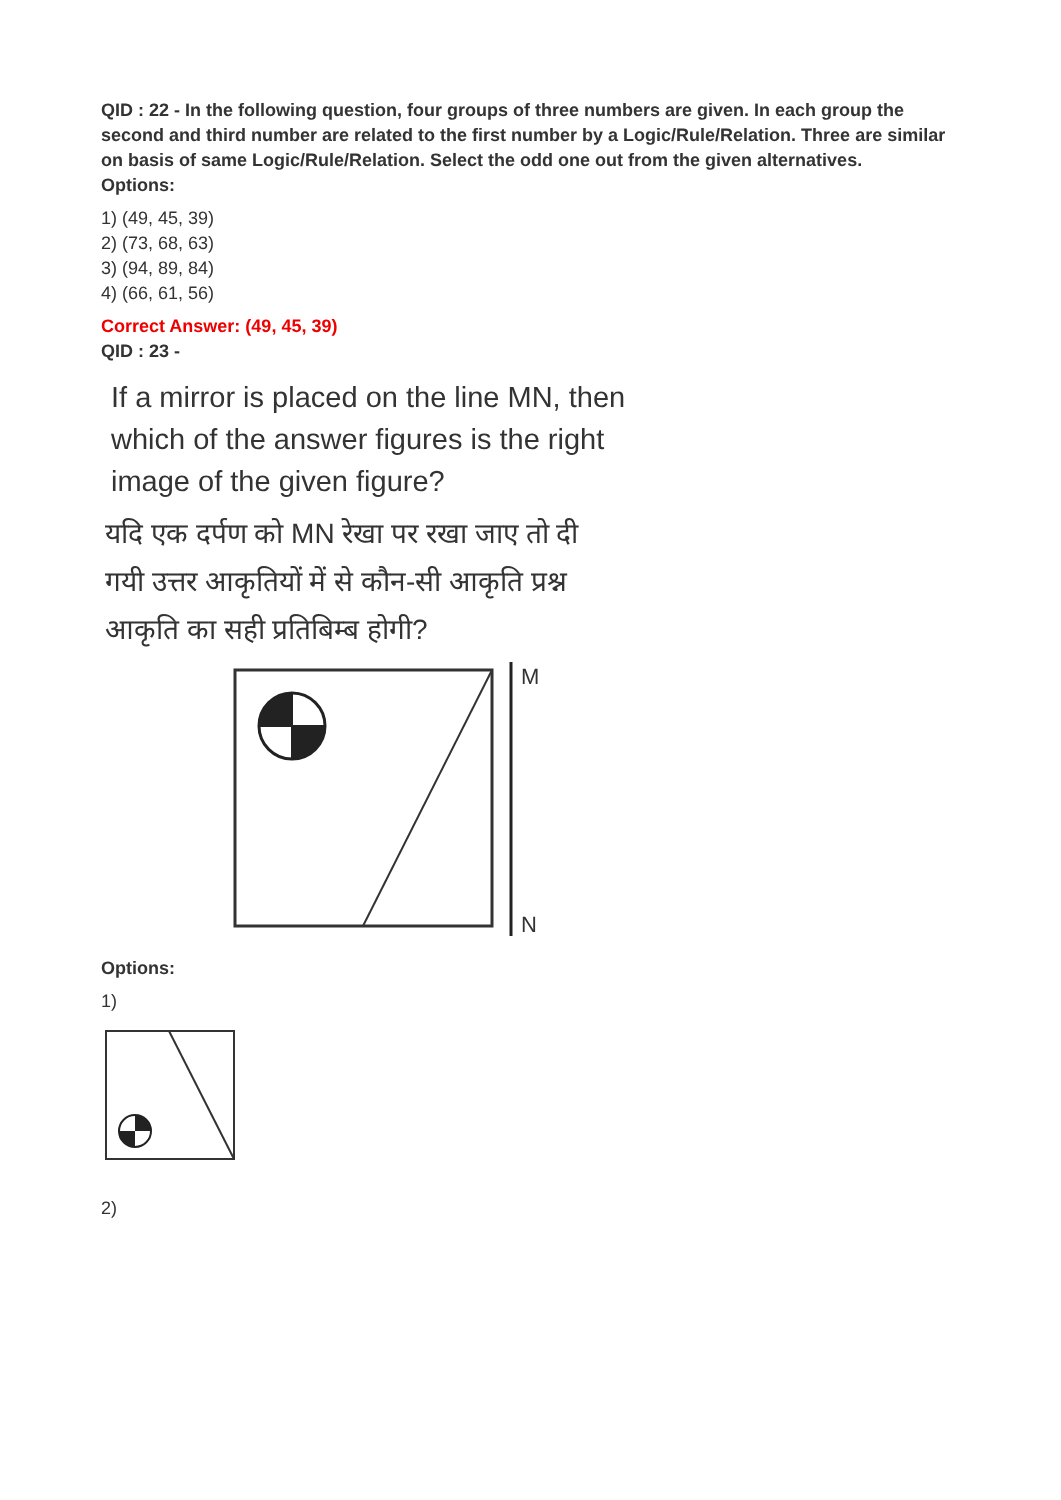QID : 22 - In the following question, four groups of three numbers are given. In each group the second and third number are related to the first number by a Logic/Rule/Relation. Three are similar on basis of same Logic/Rule/Relation. Select the odd one out from the given alternatives.
Options:
1) (49, 45, 39)
2) (73, 68, 63)
3) (94, 89, 84)
4) (66, 61, 56)
Correct Answer: (49, 45, 39)
QID : 23 -
If a mirror is placed on the line MN, then
which of the answer figures is the right
image of the given figure?
यदि एक दर्पण को MN रेखा पर रखा जाए तो दी
गयी उत्तर आकृतियों में से कौन-सी आकृति प्रश्न
आकृति का सही प्रतिबिम्ब होगी?
M
N
Options:
1)
2)